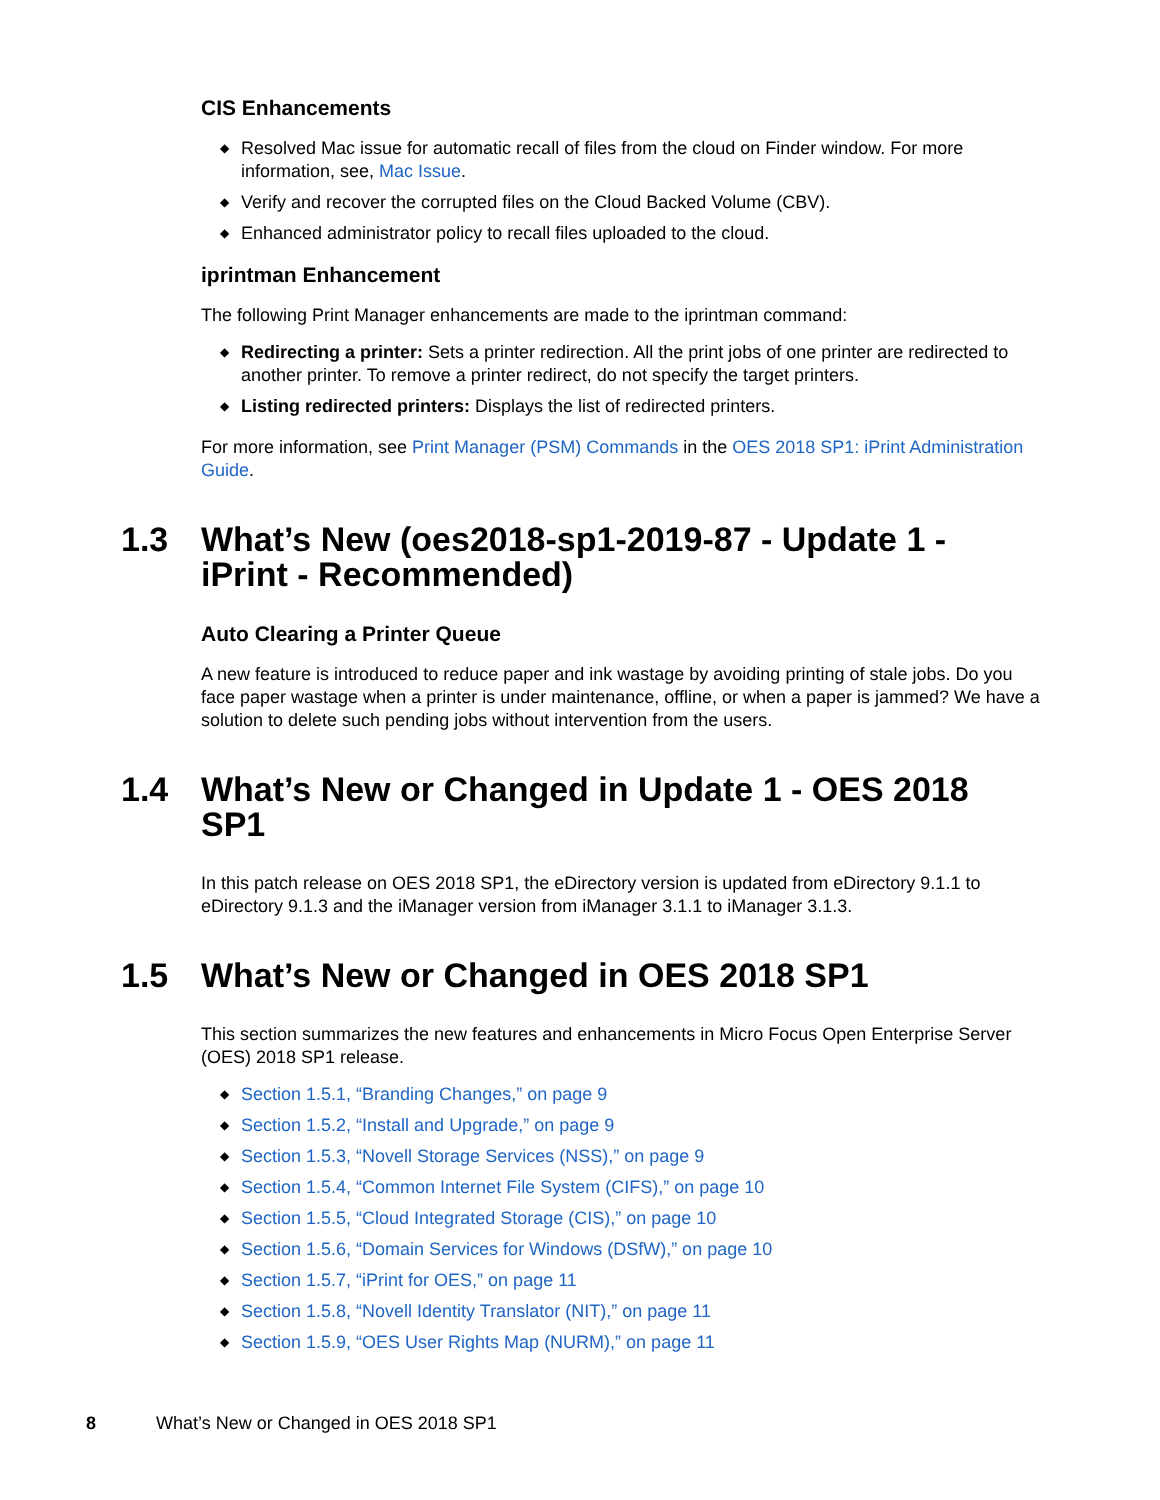CIS Enhancements
◆ Resolved Mac issue for automatic recall of files from the cloud on Finder window. For more information, see, Mac Issue.
◆ Verify and recover the corrupted files on the Cloud Backed Volume (CBV).
◆ Enhanced administrator policy to recall files uploaded to the cloud.
iprintman Enhancement
The following Print Manager enhancements are made to the iprintman command:
◆ Redirecting a printer: Sets a printer redirection. All the print jobs of one printer are redirected to another printer. To remove a printer redirect, do not specify the target printers.
◆ Listing redirected printers: Displays the list of redirected printers.
For more information, see Print Manager (PSM) Commands in the OES 2018 SP1: iPrint Administration Guide.
1.3 What’s New (oes2018-sp1-2019-87 - Update 1 - iPrint - Recommended)
Auto Clearing a Printer Queue
A new feature is introduced to reduce paper and ink wastage by avoiding printing of stale jobs. Do you face paper wastage when a printer is under maintenance, offline, or when a paper is jammed? We have a solution to delete such pending jobs without intervention from the users.
1.4 What’s New or Changed in Update 1 - OES 2018 SP1
In this patch release on OES 2018 SP1, the eDirectory version is updated from eDirectory 9.1.1 to eDirectory 9.1.3 and the iManager version from iManager 3.1.1 to iManager 3.1.3.
1.5 What’s New or Changed in OES 2018 SP1
This section summarizes the new features and enhancements in Micro Focus Open Enterprise Server (OES) 2018 SP1 release.
◆ Section 1.5.1, “Branding Changes,” on page 9
◆ Section 1.5.2, “Install and Upgrade,” on page 9
◆ Section 1.5.3, “Novell Storage Services (NSS),” on page 9
◆ Section 1.5.4, “Common Internet File System (CIFS),” on page 10
◆ Section 1.5.5, “Cloud Integrated Storage (CIS),” on page 10
◆ Section 1.5.6, “Domain Services for Windows (DSfW),” on page 10
◆ Section 1.5.7, “iPrint for OES,” on page 11
◆ Section 1.5.8, “Novell Identity Translator (NIT),” on page 11
◆ Section 1.5.9, “OES User Rights Map (NURM),” on page 11
8 What’s New or Changed in OES 2018 SP1